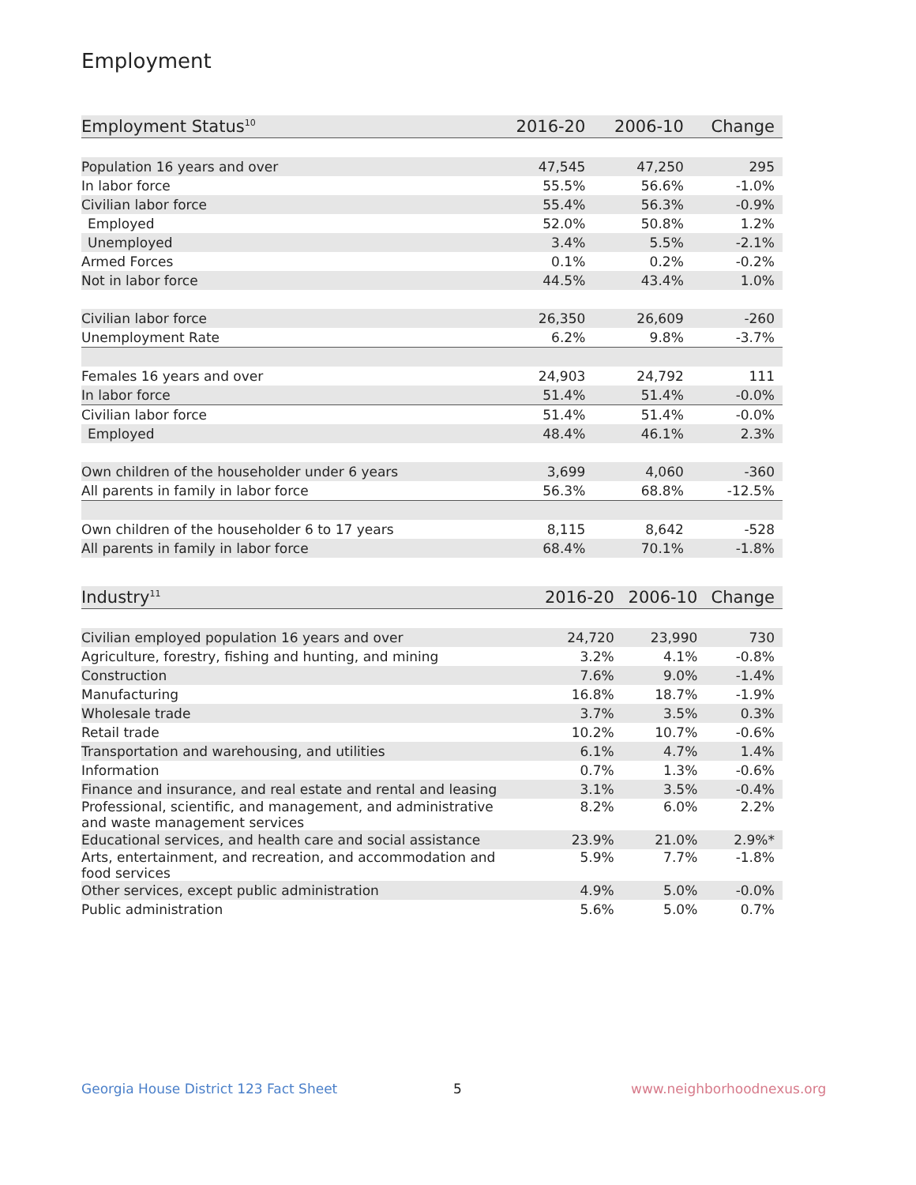Employment
| Employment Status<sup>10</sup> | 2016-20 | 2006-10 | Change |
| --- | --- | --- | --- |
| Population 16 years and over | 47,545 | 47,250 | 295 |
| In labor force | 55.5% | 56.6% | -1.0% |
| Civilian labor force | 55.4% | 56.3% | -0.9% |
| Employed | 52.0% | 50.8% | 1.2% |
| Unemployed | 3.4% | 5.5% | -2.1% |
| Armed Forces | 0.1% | 0.2% | -0.2% |
| Not in labor force | 44.5% | 43.4% | 1.0% |
| Civilian labor force | 26,350 | 26,609 | -260 |
| Unemployment Rate | 6.2% | 9.8% | -3.7% |
| Females 16 years and over | 24,903 | 24,792 | 111 |
| In labor force | 51.4% | 51.4% | -0.0% |
| Civilian labor force | 51.4% | 51.4% | -0.0% |
| Employed | 48.4% | 46.1% | 2.3% |
| Own children of the householder under 6 years | 3,699 | 4,060 | -360 |
| All parents in family in labor force | 56.3% | 68.8% | -12.5% |
| Own children of the householder 6 to 17 years | 8,115 | 8,642 | -528 |
| All parents in family in labor force | 68.4% | 70.1% | -1.8% |
| Industry<sup>11</sup> | 2016-20 | 2006-10 | Change |
| --- | --- | --- | --- |
| Civilian employed population 16 years and over | 24,720 | 23,990 | 730 |
| Agriculture, forestry, fishing and hunting, and mining | 3.2% | 4.1% | -0.8% |
| Construction | 7.6% | 9.0% | -1.4% |
| Manufacturing | 16.8% | 18.7% | -1.9% |
| Wholesale trade | 3.7% | 3.5% | 0.3% |
| Retail trade | 10.2% | 10.7% | -0.6% |
| Transportation and warehousing, and utilities | 6.1% | 4.7% | 1.4% |
| Information | 0.7% | 1.3% | -0.6% |
| Finance and insurance, and real estate and rental and leasing | 3.1% | 3.5% | -0.4% |
| Professional, scientific, and management, and administrative and waste management services | 8.2% | 6.0% | 2.2% |
| Educational services, and health care and social assistance | 23.9% | 21.0% | 2.9%* |
| Arts, entertainment, and recreation, and accommodation and food services | 5.9% | 7.7% | -1.8% |
| Other services, except public administration | 4.9% | 5.0% | -0.0% |
| Public administration | 5.6% | 5.0% | 0.7% |
Georgia House District 123 Fact Sheet
5 www.neighborhoodnexus.org